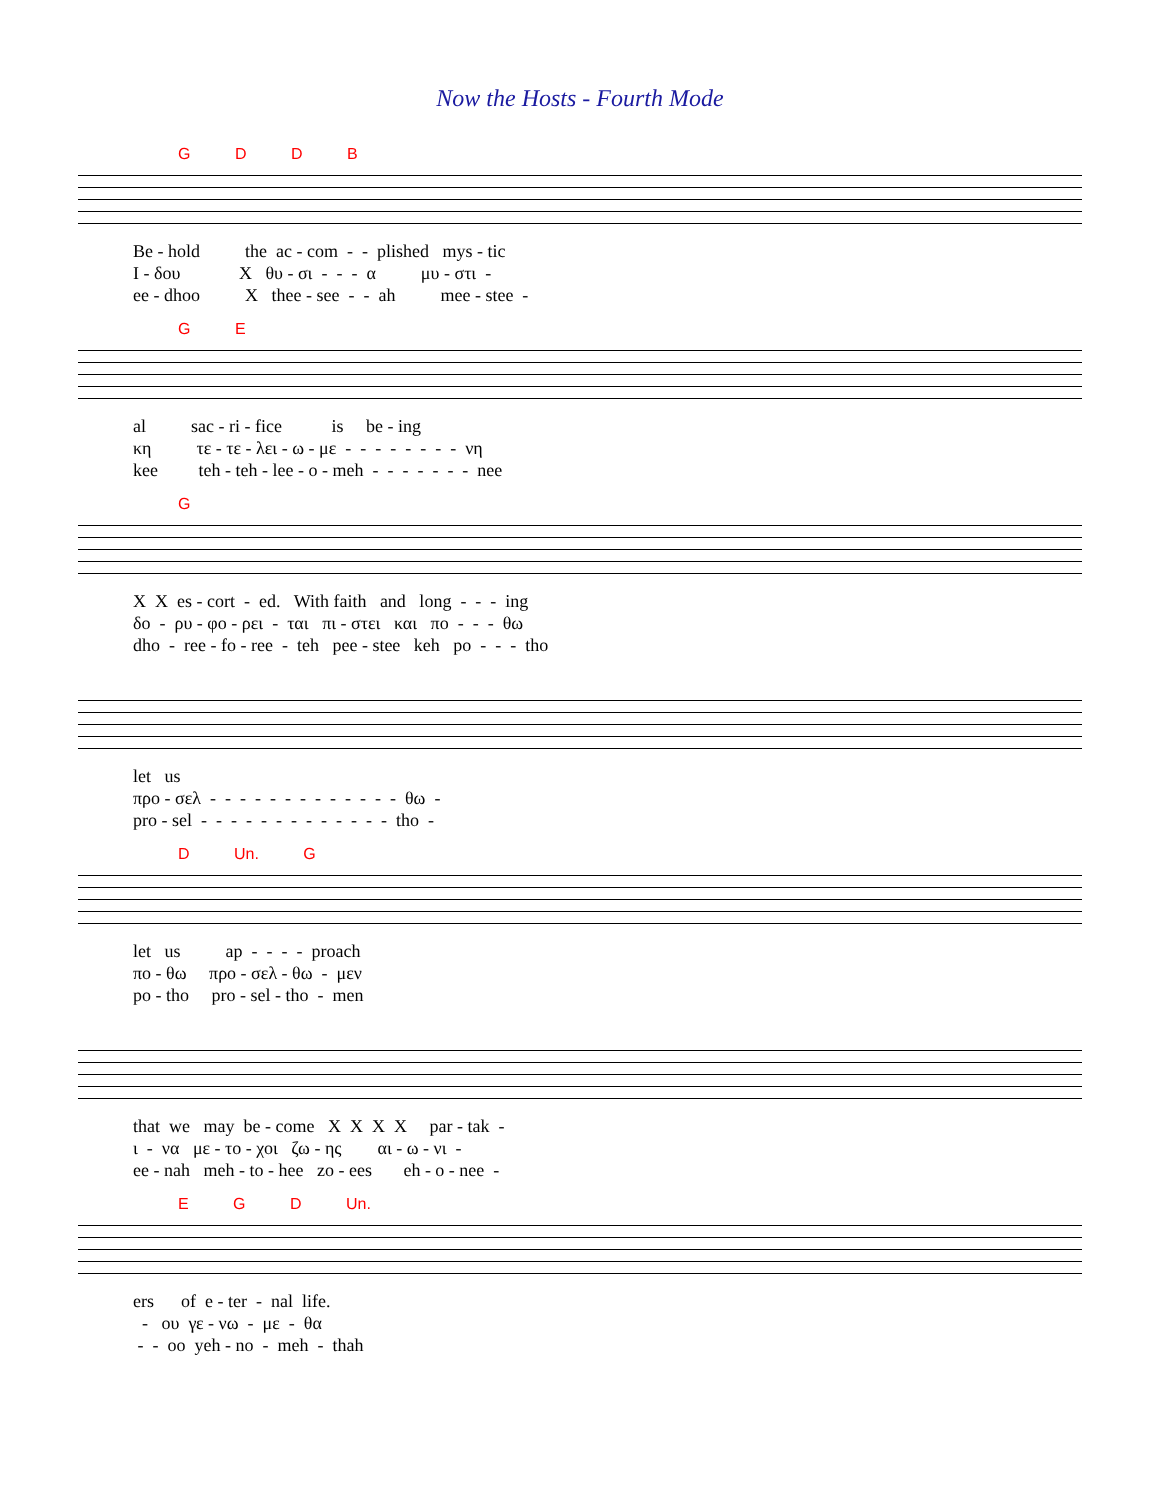Now the Hosts - Fourth Mode
G D D B
Be - hold the ac - com - - plished mys - tic I - δου X θυ - σι - - - α μυ - στι - ee - dhoo X thee - see - - ah mee - stee -
G E
al sac - ri - fice is be - ing κη τε - τε - λει - ω - με - - - - - - - - νη kee teh - teh - lee - o - meh - - - - - - - nee
G
X X es - cort - ed. With faith and long - - - ing δο - ρυ - φο - ρει - ται πι - στει και πο - - - θω dho - ree - fo - ree - teh pee - stee keh po - - - tho
let us προ - σελ - - - - - - - - - - - - - θω - pro - sel - - - - - - - - - - - - - tho -
D Un. G
let us ap - - - - proach πο - θω προ - σελ - θω - μεν po - tho pro - sel - tho - men
that we may be - come X X X X par - tak - ι - να με - το - χοι ζω - ης αι - ω - νι - ee - nah meh - to - hee zo - ees eh - o - nee -
E G D Un.
ers of e - ter - nal life. - ου γε - νω - με - θα - - oo yeh - no - meh - thah